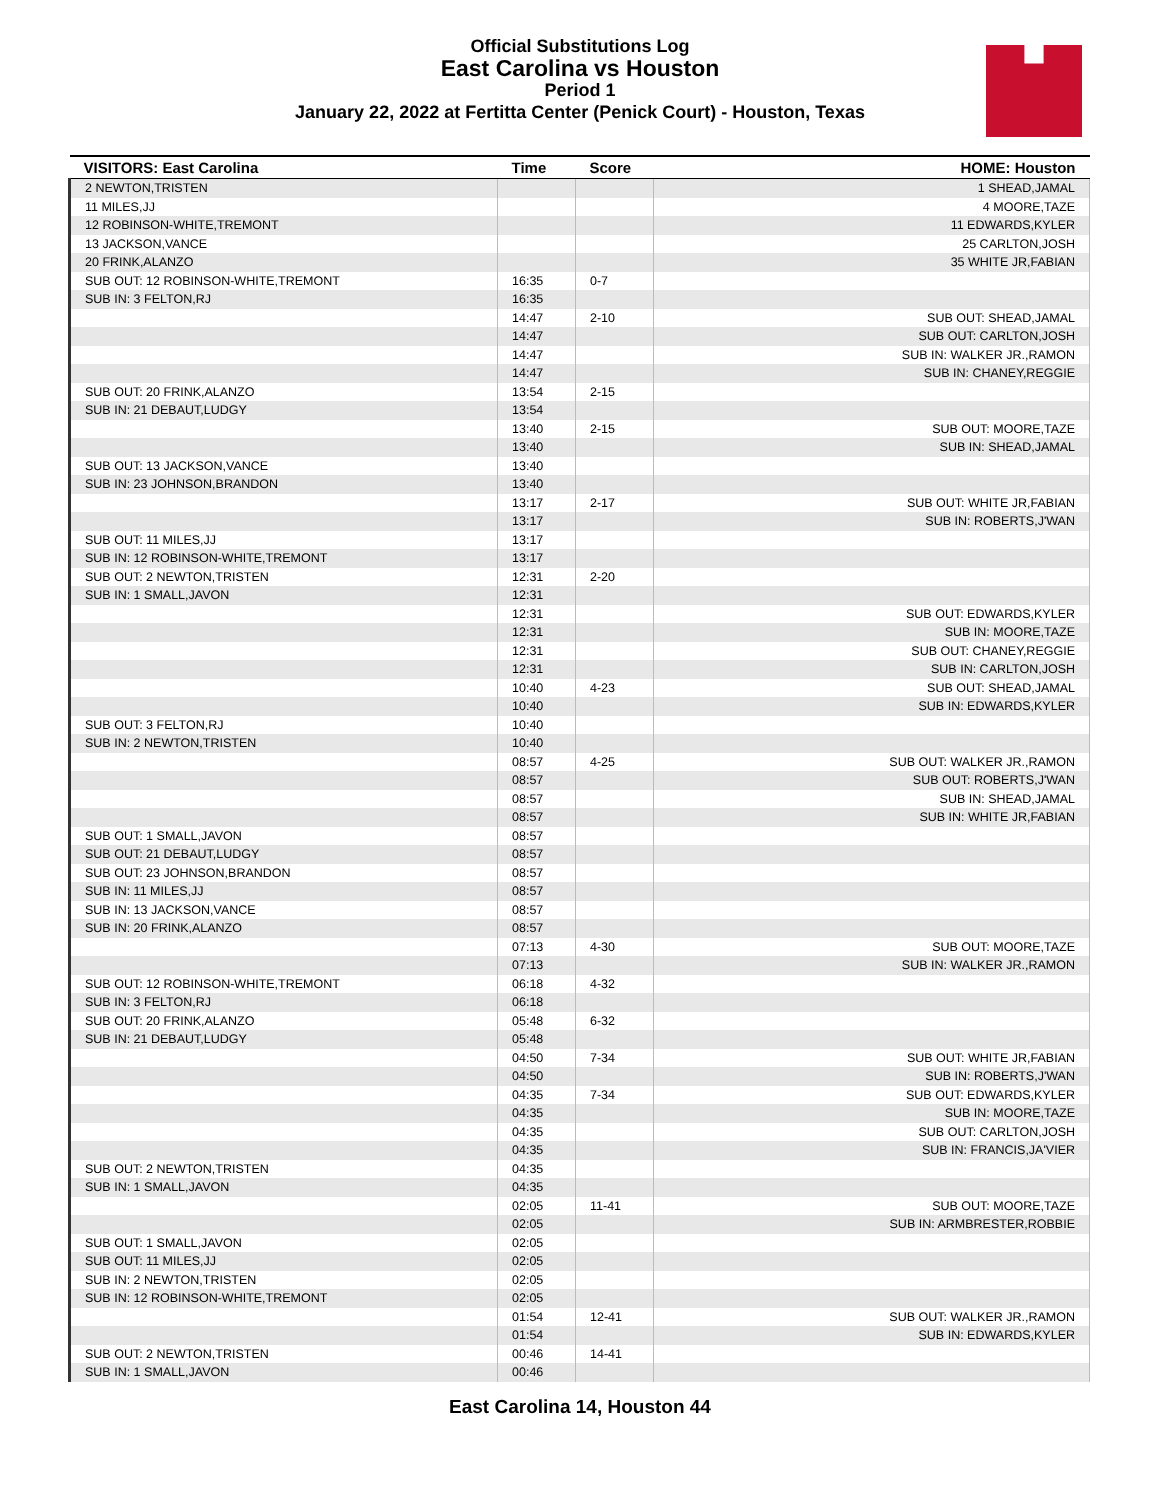Official Substitutions Log
East Carolina vs Houston
Period 1
January 22, 2022 at Fertitta Center (Penick Court) - Houston, Texas
| VISITORS: East Carolina | Time | Score | HOME: Houston |
| --- | --- | --- | --- |
| 2 NEWTON,TRISTEN | | | 1 SHEAD,JAMAL |
| 11 MILES,JJ | | | 4 MOORE,TAZE |
| 12 ROBINSON-WHITE,TREMONT | | | 11 EDWARDS,KYLER |
| 13 JACKSON,VANCE | | | 25 CARLTON,JOSH |
| 20 FRINK,ALANZO | | | 35 WHITE JR,FABIAN |
| SUB OUT: 12 ROBINSON-WHITE,TREMONT | 16:35 | 0-7 | |
| SUB IN: 3 FELTON,RJ | 16:35 | | |
| | 14:47 | 2-10 | SUB OUT: SHEAD,JAMAL |
| | 14:47 | | SUB OUT: CARLTON,JOSH |
| | 14:47 | | SUB IN: WALKER JR.,RAMON |
| | 14:47 | | SUB IN: CHANEY,REGGIE |
| SUB OUT: 20 FRINK,ALANZO | 13:54 | 2-15 | |
| SUB IN: 21 DEBAUT,LUDGY | 13:54 | | |
| | 13:40 | 2-15 | SUB OUT: MOORE,TAZE |
| | 13:40 | | SUB IN: SHEAD,JAMAL |
| SUB OUT: 13 JACKSON,VANCE | 13:40 | | |
| SUB IN: 23 JOHNSON,BRANDON | 13:40 | | |
| | 13:17 | 2-17 | SUB OUT: WHITE JR,FABIAN |
| | 13:17 | | SUB IN: ROBERTS,J'WAN |
| SUB OUT: 11 MILES,JJ | 13:17 | | |
| SUB IN: 12 ROBINSON-WHITE,TREMONT | 13:17 | | |
| SUB OUT: 2 NEWTON,TRISTEN | 12:31 | 2-20 | |
| SUB IN: 1 SMALL,JAVON | 12:31 | | |
| | 12:31 | | SUB OUT: EDWARDS,KYLER |
| | 12:31 | | SUB IN: MOORE,TAZE |
| | 12:31 | | SUB OUT: CHANEY,REGGIE |
| | 12:31 | | SUB IN: CARLTON,JOSH |
| | 10:40 | 4-23 | SUB OUT: SHEAD,JAMAL |
| | 10:40 | | SUB IN: EDWARDS,KYLER |
| SUB OUT: 3 FELTON,RJ | 10:40 | | |
| SUB IN: 2 NEWTON,TRISTEN | 10:40 | | |
| | 08:57 | 4-25 | SUB OUT: WALKER JR.,RAMON |
| | 08:57 | | SUB OUT: ROBERTS,J'WAN |
| | 08:57 | | SUB IN: SHEAD,JAMAL |
| | 08:57 | | SUB IN: WHITE JR,FABIAN |
| SUB OUT: 1 SMALL,JAVON | 08:57 | | |
| SUB OUT: 21 DEBAUT,LUDGY | 08:57 | | |
| SUB OUT: 23 JOHNSON,BRANDON | 08:57 | | |
| SUB IN: 11 MILES,JJ | 08:57 | | |
| SUB IN: 13 JACKSON,VANCE | 08:57 | | |
| SUB IN: 20 FRINK,ALANZO | 08:57 | | |
| | 07:13 | 4-30 | SUB OUT: MOORE,TAZE |
| | 07:13 | | SUB IN: WALKER JR.,RAMON |
| SUB OUT: 12 ROBINSON-WHITE,TREMONT | 06:18 | 4-32 | |
| SUB IN: 3 FELTON,RJ | 06:18 | | |
| SUB OUT: 20 FRINK,ALANZO | 05:48 | 6-32 | |
| SUB IN: 21 DEBAUT,LUDGY | 05:48 | | |
| | 04:50 | 7-34 | SUB OUT: WHITE JR,FABIAN |
| | 04:50 | | SUB IN: ROBERTS,J'WAN |
| | 04:35 | 7-34 | SUB OUT: EDWARDS,KYLER |
| | 04:35 | | SUB IN: MOORE,TAZE |
| | 04:35 | | SUB OUT: CARLTON,JOSH |
| | 04:35 | | SUB IN: FRANCIS,JA'VIER |
| SUB OUT: 2 NEWTON,TRISTEN | 04:35 | | |
| SUB IN: 1 SMALL,JAVON | 04:35 | | |
| | 02:05 | 11-41 | SUB OUT: MOORE,TAZE |
| | 02:05 | | SUB IN: ARMBRESTER,ROBBIE |
| SUB OUT: 1 SMALL,JAVON | 02:05 | | |
| SUB OUT: 11 MILES,JJ | 02:05 | | |
| SUB IN: 2 NEWTON,TRISTEN | 02:05 | | |
| SUB IN: 12 ROBINSON-WHITE,TREMONT | 02:05 | | |
| | 01:54 | 12-41 | SUB OUT: WALKER JR.,RAMON |
| | 01:54 | | SUB IN: EDWARDS,KYLER |
| SUB OUT: 2 NEWTON,TRISTEN | 00:46 | 14-41 | |
| SUB IN: 1 SMALL,JAVON | 00:46 | | |
East Carolina 14, Houston 44